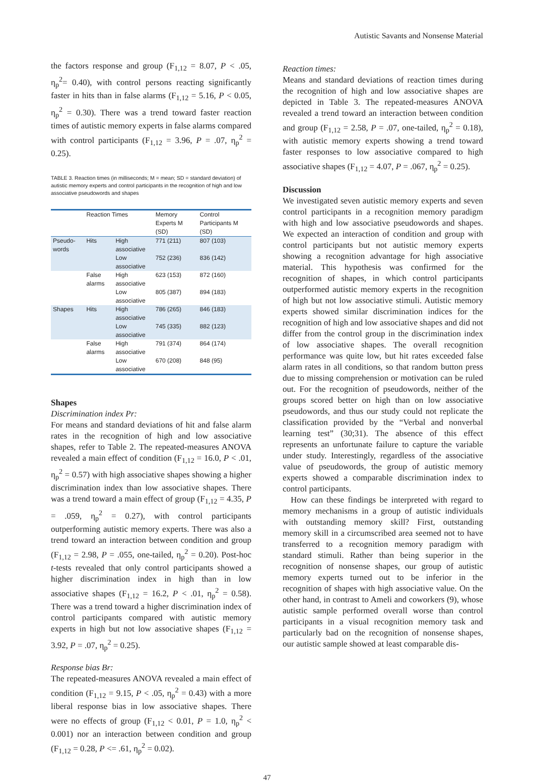Autistic Savants and Nonsense Material
the factors response and group (F<sub>1,12</sub> = 8.07, P < .05, η<sub>p</sub><sup>2</sup>= 0.40), with control persons reacting significantly faster in hits than in false alarms (F<sub>1,12</sub> = 5.16, P < 0.05, η<sub>p</sub><sup>2</sup> = 0.30). There was a trend toward faster reaction times of autistic memory experts in false alarms compared with control participants (F<sub>1,12</sub> = 3.96, P = .07, η<sub>p</sub><sup>2</sup> = 0.25).
TABLE 3. Reaction times (in milliseconds; M = mean; SD = standard deviation) of autistic memory experts and control participants in the recognition of high and low associative pseudowords and shapes
| | Reaction Times | | Memory Experts M (SD) | Control Participants M (SD) |
| --- | --- | --- | --- | --- |
| Pseudo-words | Hits | High associative | 771 (211) | 807 (103) |
| | | Low associative | 752 (236) | 836 (142) |
| | False alarms | High associative | 623 (153) | 872 (160) |
| | | Low associative | 805 (387) | 894 (183) |
| Shapes | Hits | High associative | 786 (265) | 846 (183) |
| | | Low associative | 745 (335) | 882 (123) |
| | False alarms | High associative | 791 (374) | 864 (174) |
| | | Low associative | 670 (208) | 848 (95) |
Shapes
Discrimination index Pr:
For means and standard deviations of hit and false alarm rates in the recognition of high and low associative shapes, refer to Table 2. The repeated-measures ANOVA revealed a main effect of condition (F<sub>1,12</sub> = 16.0, P < .01, η<sub>p</sub><sup>2</sup> = 0.57) with high associative shapes showing a higher discrimination index than low associative shapes. There was a trend toward a main effect of group (F<sub>1,12</sub> = 4.35, P = .059, η<sub>p</sub><sup>2</sup> = 0.27), with control participants outperforming autistic memory experts. There was also a trend toward an interaction between condition and group (F<sub>1,12</sub> = 2.98, P = .055, one-tailed, η<sub>p</sub><sup>2</sup> = 0.20). Post-hoc t-tests revealed that only control participants showed a higher discrimination index in high than in low associative shapes (F<sub>1,12</sub> = 16.2, P < .01, η<sub>p</sub><sup>2</sup> = 0.58). There was a trend toward a higher discrimination index of control participants compared with autistic memory experts in high but not low associative shapes (F<sub>1,12</sub> = 3.92, P = .07, η<sub>p</sub><sup>2</sup> = 0.25).
Response bias Br:
The repeated-measures ANOVA revealed a main effect of condition (F<sub>1,12</sub> = 9.15, P < .05, η<sub>p</sub><sup>2</sup> = 0.43) with a more liberal response bias in low associative shapes. There were no effects of group (F<sub>1,12</sub> < 0.01, P = 1.0, η<sub>p</sub><sup>2</sup> < 0.001) nor an interaction between condition and group (F<sub>1,12</sub> = 0.28, P <= .61, η<sub>p</sub><sup>2</sup> = 0.02).
Reaction times:
Means and standard deviations of reaction times during the recognition of high and low associative shapes are depicted in Table 3. The repeated-measures ANOVA revealed a trend toward an interaction between condition and group (F<sub>1,12</sub> = 2.58, P = .07, one-tailed, η<sub>p</sub><sup>2</sup> = 0.18), with autistic memory experts showing a trend toward faster responses to low associative compared to high associative shapes (F<sub>1,12</sub> = 4.07, P = .067, η<sub>p</sub><sup>2</sup> = 0.25).
Discussion
We investigated seven autistic memory experts and seven control participants in a recognition memory paradigm with high and low associative pseudowords and shapes. We expected an interaction of condition and group with control participants but not autistic memory experts showing a recognition advantage for high associative material. This hypothesis was confirmed for the recognition of shapes, in which control participants outperformed autistic memory experts in the recognition of high but not low associative stimuli. Autistic memory experts showed similar discrimination indices for the recognition of high and low associative shapes and did not differ from the control group in the discrimination index of low associative shapes. The overall recognition performance was quite low, but hit rates exceeded false alarm rates in all conditions, so that random button press due to missing comprehension or motivation can be ruled out. For the recognition of pseudowords, neither of the groups scored better on high than on low associative pseudowords, and thus our study could not replicate the classification provided by the “Verbal and nonverbal learning test” (30;31). The absence of this effect represents an unfortunate failure to capture the variable under study. Interestingly, regardless of the associative value of pseudowords, the group of autistic memory experts showed a comparable discrimination index to control participants.
How can these findings be interpreted with regard to memory mechanisms in a group of autistic individuals with outstanding memory skill? First, outstanding memory skill in a circumscribed area seemed not to have transferred to a recognition memory paradigm with standard stimuli. Rather than being superior in the recognition of nonsense shapes, our group of autistic memory experts turned out to be inferior in the recognition of shapes with high associative value. On the other hand, in contrast to Ameli and coworkers (9), whose autistic sample performed overall worse than control participants in a visual recognition memory task and particularly bad on the recognition of nonsense shapes, our autistic sample showed at least comparable dis-
47